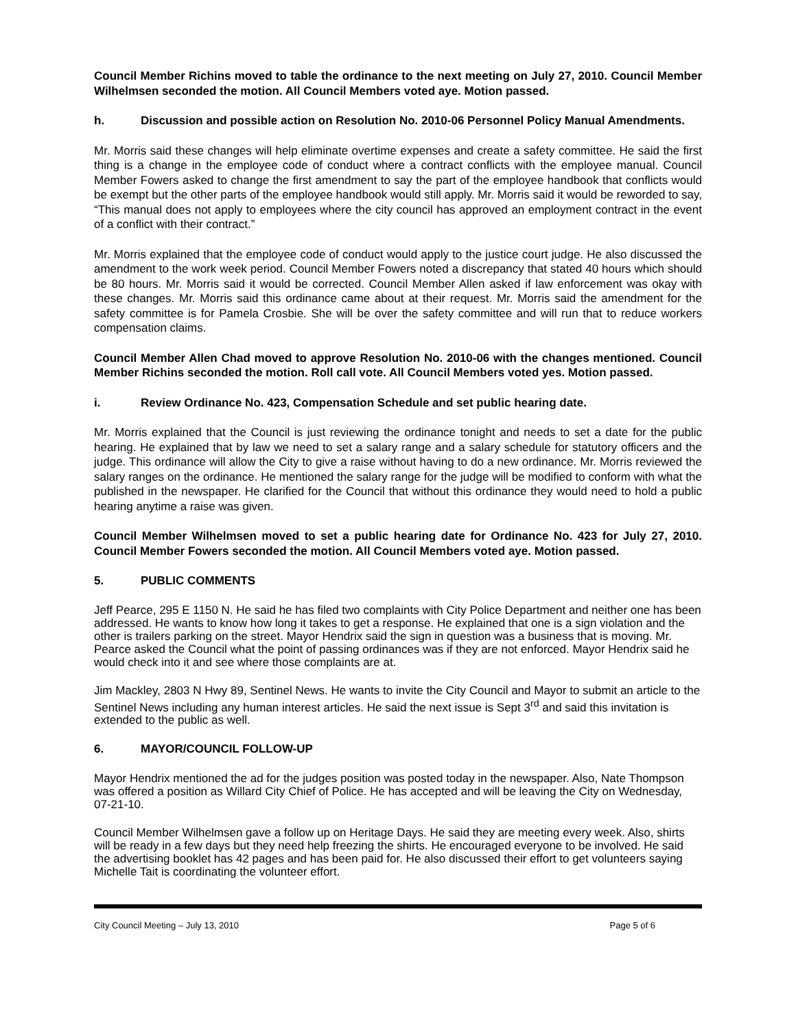Council Member Richins moved to table the ordinance to the next meeting on July 27, 2010. Council Member Wilhelmsen seconded the motion. All Council Members voted aye. Motion passed.
h. Discussion and possible action on Resolution No. 2010-06 Personnel Policy Manual Amendments.
Mr. Morris said these changes will help eliminate overtime expenses and create a safety committee. He said the first thing is a change in the employee code of conduct where a contract conflicts with the employee manual. Council Member Fowers asked to change the first amendment to say the part of the employee handbook that conflicts would be exempt but the other parts of the employee handbook would still apply. Mr. Morris said it would be reworded to say, “This manual does not apply to employees where the city council has approved an employment contract in the event of a conflict with their contract.”
Mr. Morris explained that the employee code of conduct would apply to the justice court judge. He also discussed the amendment to the work week period. Council Member Fowers noted a discrepancy that stated 40 hours which should be 80 hours. Mr. Morris said it would be corrected. Council Member Allen asked if law enforcement was okay with these changes. Mr. Morris said this ordinance came about at their request. Mr. Morris said the amendment for the safety committee is for Pamela Crosbie. She will be over the safety committee and will run that to reduce workers compensation claims.
Council Member Allen Chad moved to approve Resolution No. 2010-06 with the changes mentioned. Council Member Richins seconded the motion. Roll call vote. All Council Members voted yes. Motion passed.
i. Review Ordinance No. 423, Compensation Schedule and set public hearing date.
Mr. Morris explained that the Council is just reviewing the ordinance tonight and needs to set a date for the public hearing. He explained that by law we need to set a salary range and a salary schedule for statutory officers and the judge. This ordinance will allow the City to give a raise without having to do a new ordinance. Mr. Morris reviewed the salary ranges on the ordinance. He mentioned the salary range for the judge will be modified to conform with what the published in the newspaper. He clarified for the Council that without this ordinance they would need to hold a public hearing anytime a raise was given.
Council Member Wilhelmsen moved to set a public hearing date for Ordinance No. 423 for July 27, 2010. Council Member Fowers seconded the motion. All Council Members voted aye. Motion passed.
5. PUBLIC COMMENTS
Jeff Pearce, 295 E 1150 N. He said he has filed two complaints with City Police Department and neither one has been addressed. He wants to know how long it takes to get a response. He explained that one is a sign violation and the other is trailers parking on the street. Mayor Hendrix said the sign in question was a business that is moving. Mr. Pearce asked the Council what the point of passing ordinances was if they are not enforced. Mayor Hendrix said he would check into it and see where those complaints are at.
Jim Mackley, 2803 N Hwy 89, Sentinel News. He wants to invite the City Council and Mayor to submit an article to the Sentinel News including any human interest articles. He said the next issue is Sept 3<sup>rd</sup> and said this invitation is extended to the public as well.
6. MAYOR/COUNCIL FOLLOW-UP
Mayor Hendrix mentioned the ad for the judges position was posted today in the newspaper. Also, Nate Thompson was offered a position as Willard City Chief of Police. He has accepted and will be leaving the City on Wednesday, 07-21-10.
Council Member Wilhelmsen gave a follow up on Heritage Days. He said they are meeting every week. Also, shirts will be ready in a few days but they need help freezing the shirts. He encouraged everyone to be involved. He said the advertising booklet has 42 pages and has been paid for. He also discussed their effort to get volunteers saying Michelle Tait is coordinating the volunteer effort.
City Council Meeting – July 13, 2010 Page 5 of 6